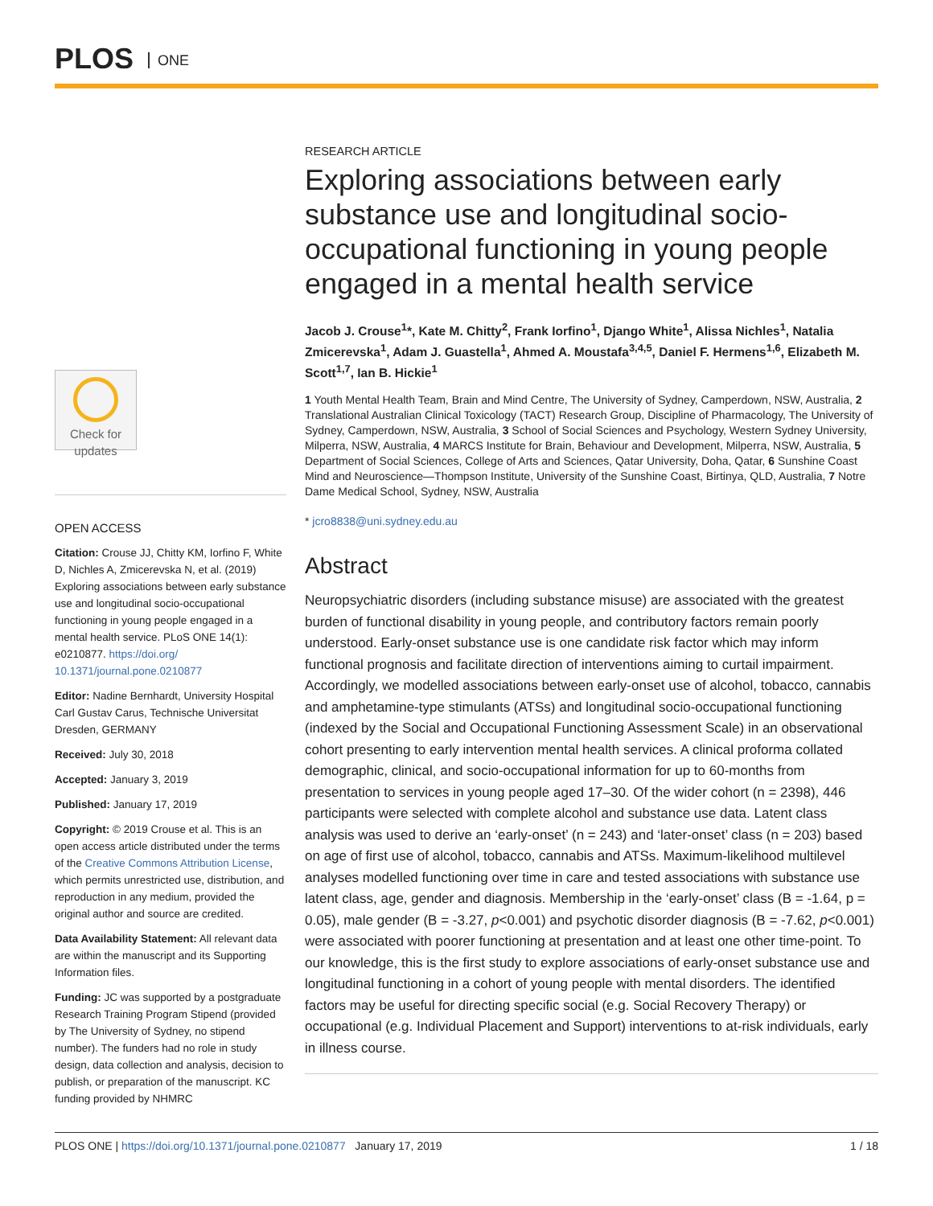PLOS ONE
Check for updates
OPEN ACCESS
Citation: Crouse JJ, Chitty KM, Iorfino F, White D, Nichles A, Zmicerevska N, et al. (2019) Exploring associations between early substance use and longitudinal socio-occupational functioning in young people engaged in a mental health service. PLoS ONE 14(1): e0210877. https://doi.org/ 10.1371/journal.pone.0210877
Editor: Nadine Bernhardt, University Hospital Carl Gustav Carus, Technische Universitat Dresden, GERMANY
Received: July 30, 2018
Accepted: January 3, 2019
Published: January 17, 2019
Copyright: © 2019 Crouse et al. This is an open access article distributed under the terms of the Creative Commons Attribution License, which permits unrestricted use, distribution, and reproduction in any medium, provided the original author and source are credited.
Data Availability Statement: All relevant data are within the manuscript and its Supporting Information files.
Funding: JC was supported by a postgraduate Research Training Program Stipend (provided by The University of Sydney, no stipend number). The funders had no role in study design, data collection and analysis, decision to publish, or preparation of the manuscript. KC funding provided by NHMRC
RESEARCH ARTICLE
Exploring associations between early substance use and longitudinal socio-occupational functioning in young people engaged in a mental health service
Jacob J. Crouse<sup>1</sup>*, Kate M. Chitty<sup>2</sup>, Frank Iorfino<sup>1</sup>, Django White<sup>1</sup>, Alissa Nichles<sup>1</sup>, Natalia Zmicerevska<sup>1</sup>, Adam J. Guastella<sup>1</sup>, Ahmed A. Moustafa<sup>3,4,5</sup>, Daniel F. Hermens<sup>1,6</sup>, Elizabeth M. Scott<sup>1,7</sup>, Ian B. Hickie<sup>1</sup>
1 Youth Mental Health Team, Brain and Mind Centre, The University of Sydney, Camperdown, NSW, Australia, 2 Translational Australian Clinical Toxicology (TACT) Research Group, Discipline of Pharmacology, The University of Sydney, Camperdown, NSW, Australia, 3 School of Social Sciences and Psychology, Western Sydney University, Milperra, NSW, Australia, 4 MARCS Institute for Brain, Behaviour and Development, Milperra, NSW, Australia, 5 Department of Social Sciences, College of Arts and Sciences, Qatar University, Doha, Qatar, 6 Sunshine Coast Mind and Neuroscience—Thompson Institute, University of the Sunshine Coast, Birtinya, QLD, Australia, 7 Notre Dame Medical School, Sydney, NSW, Australia
* jcro8838@uni.sydney.edu.au
Abstract
Neuropsychiatric disorders (including substance misuse) are associated with the greatest burden of functional disability in young people, and contributory factors remain poorly understood. Early-onset substance use is one candidate risk factor which may inform functional prognosis and facilitate direction of interventions aiming to curtail impairment. Accordingly, we modelled associations between early-onset use of alcohol, tobacco, cannabis and amphetamine-type stimulants (ATSs) and longitudinal socio-occupational functioning (indexed by the Social and Occupational Functioning Assessment Scale) in an observational cohort presenting to early intervention mental health services. A clinical proforma collated demographic, clinical, and socio-occupational information for up to 60-months from presentation to services in young people aged 17–30. Of the wider cohort (n = 2398), 446 participants were selected with complete alcohol and substance use data. Latent class analysis was used to derive an ‘early-onset’ (n = 243) and ‘later-onset’ class (n = 203) based on age of first use of alcohol, tobacco, cannabis and ATSs. Maximum-likelihood multilevel analyses modelled functioning over time in care and tested associations with substance use latent class, age, gender and diagnosis. Membership in the ‘early-onset’ class (B = -1.64, p = 0.05), male gender (B = -3.27, p<0.001) and psychotic disorder diagnosis (B = -7.62, p<0.001) were associated with poorer functioning at presentation and at least one other time-point. To our knowledge, this is the first study to explore associations of early-onset substance use and longitudinal functioning in a cohort of young people with mental disorders. The identified factors may be useful for directing specific social (e.g. Social Recovery Therapy) or occupational (e.g. Individual Placement and Support) interventions to at-risk individuals, early in illness course.
PLOS ONE | https://doi.org/10.1371/journal.pone.0210877 January 17, 2019 1 / 18